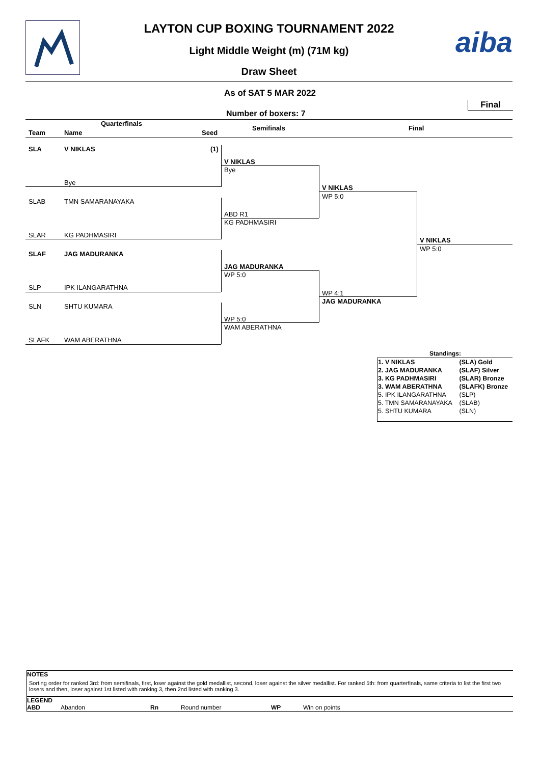aiba
LAYTON CUP BOXING TOURNAMENT 2022
Light Middle Weight (m) (71M kg)
Draw Sheet
As of SAT 5 MAR 2022
Final
Number of boxers: 7
Quarterfinals
Team Name Seed
Semifinals Final
SLA V NIKLAS (1)
Bye
SLAB TMN SAMARANAYAKA
SLAR KG PADHMASIRI
SLAF JAG MADURANKA
SLP IPK ILANGARATHNA
SLN SHTU KUMARA
SLAFK WAM ABERATHNA
V NIKLAS
Bye
ABD R1
KG PADHMASIRI
JAG MADURANKA
WP 5:0
WP 5:0
WAM ABERATHNA
V NIKLAS
WP 5:0
WP 4:1
JAG MADURANKA
V NIKLAS
WP 5:0
Standings:
| 1. V NIKLAS | (SLA) Gold |
| 2. JAG MADURANKA | (SLAF) Silver |
| 3. KG PADHMASIRI | (SLAR) Bronze |
| 3. WAM ABERATHNA | (SLAFK) Bronze |
| 5. IPK ILANGARATHNA | (SLP) |
| 5. TMN SAMARANAYAKA | (SLAB) |
| 5. SHTU KUMARA | (SLN) |
NOTES
Sorting order for ranked 3rd: from semifinals, first, loser against the gold medallist, second, loser against the silver medallist. For ranked 5th: from quarterfinals, same criteria to list the first two losers and then, loser against 1st listed with ranking 3, then 2nd listed with ranking 3.
LEGEND
ABD Abandon Rn Round number WP Win on points